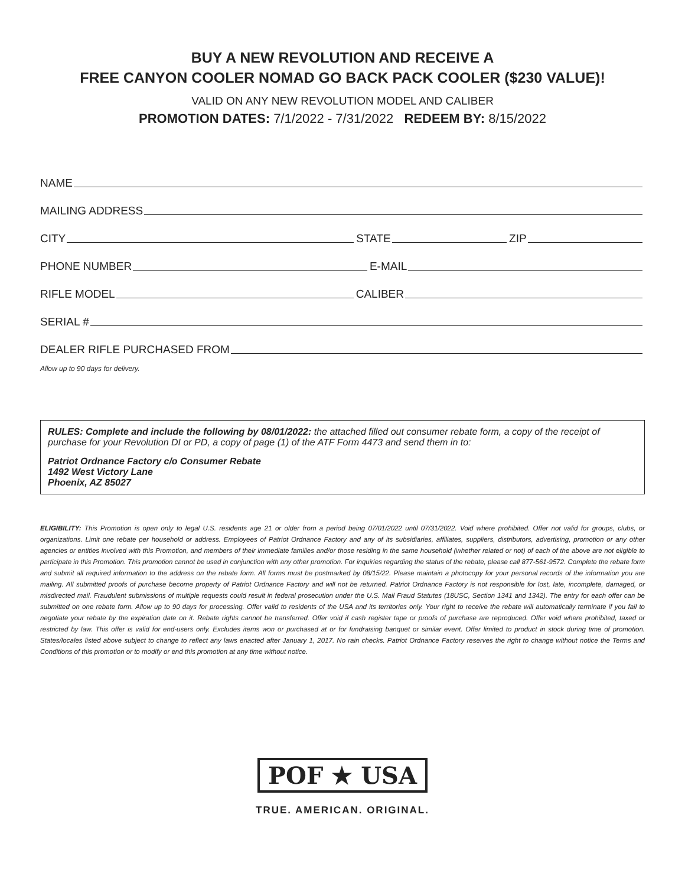BUY A NEW REVOLUTION AND RECEIVE A
FREE CANYON COOLER NOMAD GO BACK PACK COOLER ($230 VALUE)!
VALID ON ANY NEW REVOLUTION MODEL AND CALIBER
PROMOTION DATES: 7/1/2022 - 7/31/2022 REDEEM BY: 8/15/2022
NAME
MAILING ADDRESS
CITY STATE ZIP
PHONE NUMBER E-MAIL
RIFLE MODEL CALIBER
SERIAL #
DEALER RIFLE PURCHASED FROM
Allow up to 90 days for delivery.
RULES: Complete and include the following by 08/01/2022: the attached filled out consumer rebate form, a copy of the receipt of purchase for your Revolution DI or PD, a copy of page (1) of the ATF Form 4473 and send them in to:
Patriot Ordnance Factory c/o Consumer Rebate
1492 West Victory Lane
Phoenix, AZ 85027
ELIGIBILITY: This Promotion is open only to legal U.S. residents age 21 or older from a period being 07/01/2022 until 07/31/2022. Void where prohibited. Offer not valid for groups, clubs, or organizations. Limit one rebate per household or address. Employees of Patriot Ordnance Factory and any of its subsidiaries, affiliates, suppliers, distributors, advertising, promotion or any other agencies or entities involved with this Promotion, and members of their immediate families and/or those residing in the same household (whether related or not) of each of the above are not eligible to participate in this Promotion. This promotion cannot be used in conjunction with any other promotion. For inquiries regarding the status of the rebate, please call 877-561-9572. Complete the rebate form and submit all required information to the address on the rebate form. All forms must be postmarked by 08/15/22. Please maintain a photocopy for your personal records of the information you are mailing. All submitted proofs of purchase become property of Patriot Ordnance Factory and will not be returned. Patriot Ordnance Factory is not responsible for lost, late, incomplete, damaged, or misdirected mail. Fraudulent submissions of multiple requests could result in federal prosecution under the U.S. Mail Fraud Statutes (18USC, Section 1341 and 1342). The entry for each offer can be submitted on one rebate form. Allow up to 90 days for processing. Offer valid to residents of the USA and its territories only. Your right to receive the rebate will automatically terminate if you fail to negotiate your rebate by the expiration date on it. Rebate rights cannot be transferred. Offer void if cash register tape or proofs of purchase are reproduced. Offer void where prohibited, taxed or restricted by law. This offer is valid for end-users only. Excludes items won or purchased at or for fundraising banquet or similar event. Offer limited to product in stock during time of promotion. States/locales listed above subject to change to reflect any laws enacted after January 1, 2017. No rain checks. Patriot Ordnance Factory reserves the right to change without notice the Terms and Conditions of this promotion or to modify or end this promotion at any time without notice.
POF ★ USA
TRUE. AMERICAN. ORIGINAL.